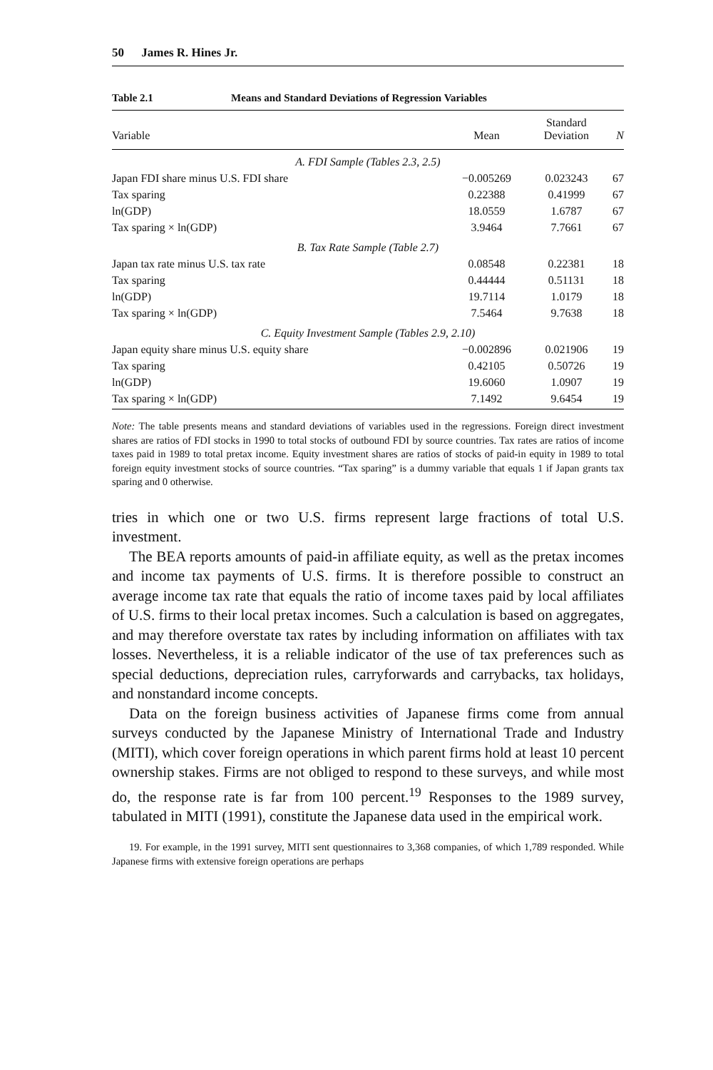50 James R. Hines Jr.
Table 2.1 Means and Standard Deviations of Regression Variables
| Variable | Mean | Standard Deviation | N |
| --- | --- | --- | --- |
| A. FDI Sample (Tables 2.3, 2.5) | | | |
| Japan FDI share minus U.S. FDI share | −0.005269 | 0.023243 | 67 |
| Tax sparing | 0.22388 | 0.41999 | 67 |
| ln(GDP) | 18.0559 | 1.6787 | 67 |
| Tax sparing × ln(GDP) | 3.9464 | 7.7661 | 67 |
| B. Tax Rate Sample (Table 2.7) | | | |
| Japan tax rate minus U.S. tax rate | 0.08548 | 0.22381 | 18 |
| Tax sparing | 0.44444 | 0.51131 | 18 |
| ln(GDP) | 19.7114 | 1.0179 | 18 |
| Tax sparing × ln(GDP) | 7.5464 | 9.7638 | 18 |
| C. Equity Investment Sample (Tables 2.9, 2.10) | | | |
| Japan equity share minus U.S. equity share | −0.002896 | 0.021906 | 19 |
| Tax sparing | 0.42105 | 0.50726 | 19 |
| ln(GDP) | 19.6060 | 1.0907 | 19 |
| Tax sparing × ln(GDP) | 7.1492 | 9.6454 | 19 |
Note: The table presents means and standard deviations of variables used in the regressions. Foreign direct investment shares are ratios of FDI stocks in 1990 to total stocks of outbound FDI by source countries. Tax rates are ratios of income taxes paid in 1989 to total pretax income. Equity investment shares are ratios of stocks of paid-in equity in 1989 to total foreign equity investment stocks of source countries. “Tax sparing” is a dummy variable that equals 1 if Japan grants tax sparing and 0 otherwise.
tries in which one or two U.S. firms represent large fractions of total U.S. investment.
The BEA reports amounts of paid-in affiliate equity, as well as the pretax incomes and income tax payments of U.S. firms. It is therefore possible to construct an average income tax rate that equals the ratio of income taxes paid by local affiliates of U.S. firms to their local pretax incomes. Such a calculation is based on aggregates, and may therefore overstate tax rates by including information on affiliates with tax losses. Nevertheless, it is a reliable indicator of the use of tax preferences such as special deductions, depreciation rules, carryforwards and carrybacks, tax holidays, and nonstandard income concepts.
Data on the foreign business activities of Japanese firms come from annual surveys conducted by the Japanese Ministry of International Trade and Industry (MITI), which cover foreign operations in which parent firms hold at least 10 percent ownership stakes. Firms are not obliged to respond to these surveys, and while most do, the response rate is far from 100 percent.<sup>19</sup> Responses to the 1989 survey, tabulated in MITI (1991), constitute the Japanese data used in the empirical work.
19. For example, in the 1991 survey, MITI sent questionnaires to 3,368 companies, of which 1,789 responded. While Japanese firms with extensive foreign operations are perhaps